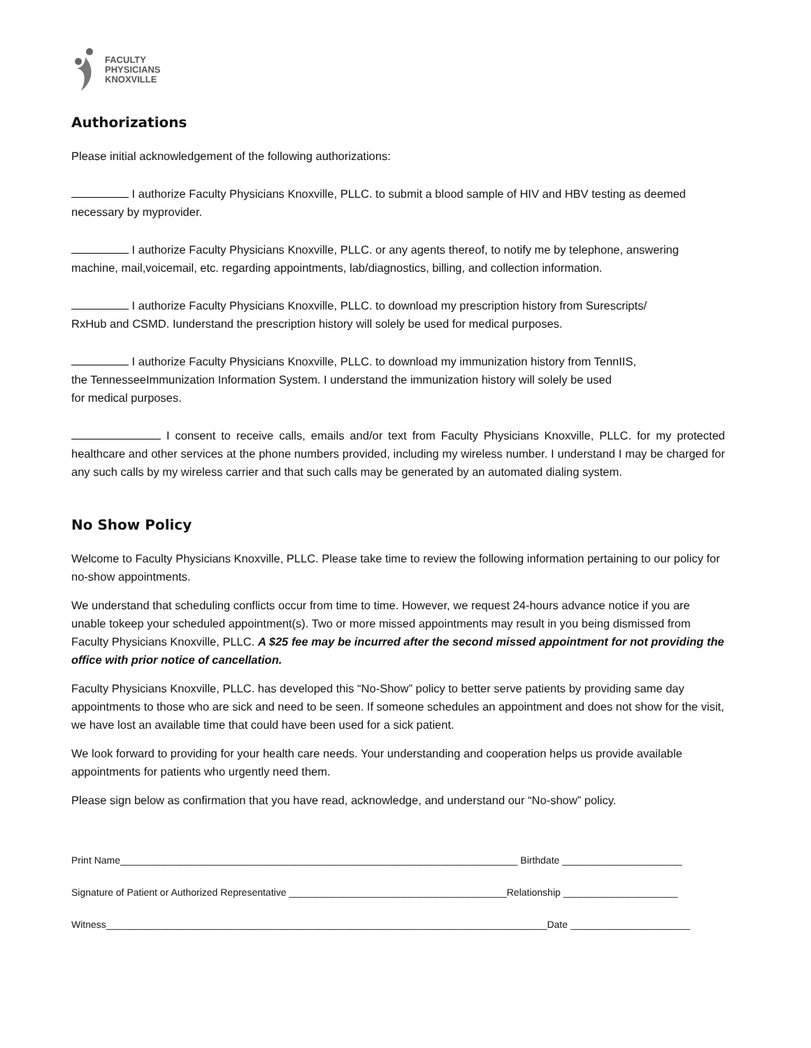FACULTY
PHYSICIANS
KNOXVILLE
Authorizations
Please initial acknowledgement of the following authorizations:
I authorize Faculty Physicians Knoxville, PLLC. to submit a blood sample of HIV and HBV testing as deemed necessary by myprovider.
I authorize Faculty Physicians Knoxville, PLLC. or any agents thereof, to notify me by telephone, answering machine, mail,voicemail, etc. regarding appointments, lab/diagnostics, billing, and collection information.
I authorize Faculty Physicians Knoxville, PLLC. to download my prescription history from Surescripts/
RxHub and CSMD. Iunderstand the prescription history will solely be used for medical purposes.
I authorize Faculty Physicians Knoxville, PLLC. to download my immunization history from TennIIS,
the TennesseeImmunization Information System. I understand the immunization history will solely be used
for medical purposes.
I consent to receive calls, emails and/or text from Faculty Physicians Knoxville, PLLC. for my protected healthcare and other services at the phone numbers provided, including my wireless number. I understand I may be charged for any such calls by my wireless carrier and that such calls may be generated by an automated dialing system.
No Show Policy
Welcome to Faculty Physicians Knoxville, PLLC. Please take time to review the following information pertaining to our policy for no-show appointments.
We understand that scheduling conflicts occur from time to time. However, we request 24-hours advance notice if you are unable tokeep your scheduled appointment(s). Two or more missed appointments may result in you being dismissed from Faculty Physicians Knoxville, PLLC. A $25 fee may be incurred after the second missed appointment for not providing the office with prior notice of cancellation.
Faculty Physicians Knoxville, PLLC. has developed this “No-Show” policy to better serve patients by providing same day appointments to those who are sick and need to be seen. If someone schedules an appointment and does not show for the visit, we have lost an available time that could have been used for a sick patient.
We look forward to providing for your health care needs. Your understanding and cooperation helps us provide available appointments for patients who urgently need them.
Please sign below as confirmation that you have read, acknowledge, and understand our “No-show” policy.
Print Name_________________________________________________________________________ Birthdate ______________________
Signature of Patient or Authorized Representative ________________________________________Relationship _____________________
Witness_________________________________________________________________________________Date ______________________